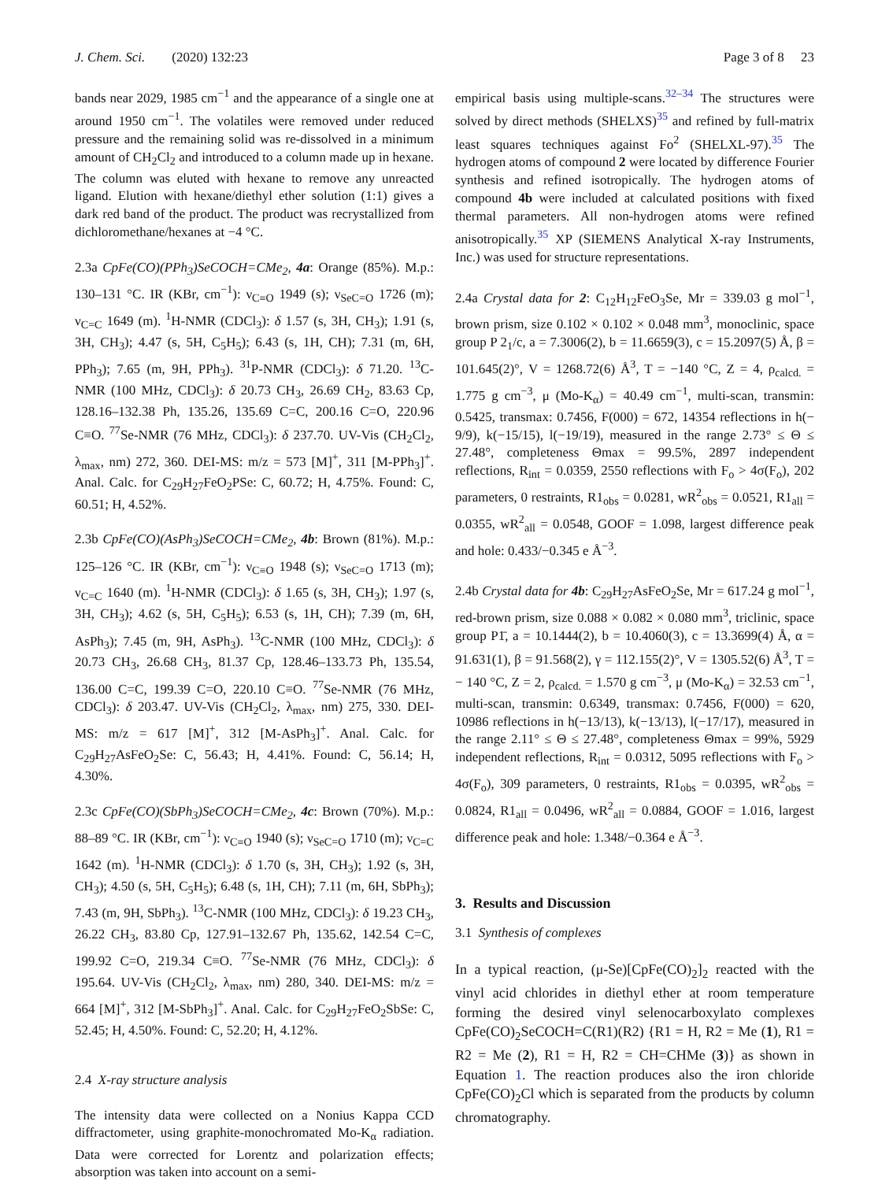J. Chem. Sci. (2020) 132:23
Page 3 of 8 23
bands near 2029, 1985 cm<sup>−1</sup> and the appearance of a single one at around 1950 cm<sup>−1</sup>. The volatiles were removed under reduced pressure and the remaining solid was re-dissolved in a minimum amount of CH<sub>2</sub>Cl<sub>2</sub> and introduced to a column made up in hexane. The column was eluted with hexane to remove any unreacted ligand. Elution with hexane/diethyl ether solution (1:1) gives a dark red band of the product. The product was recrystallized from dichloromethane/hexanes at −4 °C.
2.3a CpFe(CO)(PPh<sub>3</sub>)SeCOCH=CMe<sub>2</sub>, 4a: Orange (85%). M.p.: 130–131 °C. IR (KBr, cm<sup>−1</sup>): ν<sub>C≡O</sub> 1949 (s); ν<sub>SeC=O</sub> 1726 (m); ν<sub>C=C</sub> 1649 (m). <sup>1</sup>H-NMR (CDCl<sub>3</sub>): δ 1.57 (s, 3H, CH<sub>3</sub>); 1.91 (s, 3H, CH<sub>3</sub>); 4.47 (s, 5H, C<sub>5</sub>H<sub>5</sub>); 6.43 (s, 1H, CH); 7.31 (m, 6H, PPh<sub>3</sub>); 7.65 (m, 9H, PPh<sub>3</sub>). <sup>31</sup>P-NMR (CDCl<sub>3</sub>): δ 71.20. <sup>13</sup>C-NMR (100 MHz, CDCl<sub>3</sub>): δ 20.73 CH<sub>3</sub>, 26.69 CH<sub>2</sub>, 83.63 Cp, 128.16–132.38 Ph, 135.26, 135.69 C=C, 200.16 C=O, 220.96 C≡O. <sup>77</sup>Se-NMR (76 MHz, CDCl<sub>3</sub>): δ 237.70. UV-Vis (CH<sub>2</sub>Cl<sub>2</sub>, λ<sub>max</sub>, nm) 272, 360. DEI-MS: m/z = 573 [M]<sup>+</sup>, 311 [M-PPh<sub>3</sub>]<sup>+</sup>. Anal. Calc. for C<sub>29</sub>H<sub>27</sub>FeO<sub>2</sub>PSe: C, 60.72; H, 4.75%. Found: C, 60.51; H, 4.52%.
2.3b CpFe(CO)(AsPh<sub>3</sub>)SeCOCH=CMe<sub>2</sub>, 4b: Brown (81%). M.p.: 125–126 °C. IR (KBr, cm<sup>−1</sup>): ν<sub>C≡O</sub> 1948 (s); ν<sub>SeC=O</sub> 1713 (m); ν<sub>C=C</sub> 1640 (m). <sup>1</sup>H-NMR (CDCl<sub>3</sub>): δ 1.65 (s, 3H, CH<sub>3</sub>); 1.97 (s, 3H, CH<sub>3</sub>); 4.62 (s, 5H, C<sub>5</sub>H<sub>5</sub>); 6.53 (s, 1H, CH); 7.39 (m, 6H, AsPh<sub>3</sub>); 7.45 (m, 9H, AsPh<sub>3</sub>). <sup>13</sup>C-NMR (100 MHz, CDCl<sub>3</sub>): δ 20.73 CH<sub>3</sub>, 26.68 CH<sub>3</sub>, 81.37 Cp, 128.46–133.73 Ph, 135.54, 136.00 C=C, 199.39 C=O, 220.10 C≡O. <sup>77</sup>Se-NMR (76 MHz, CDCl<sub>3</sub>): δ 203.47. UV-Vis (CH<sub>2</sub>Cl<sub>2</sub>, λ<sub>max</sub>, nm) 275, 330. DEI-MS: m/z = 617 [M]<sup>+</sup>, 312 [M-AsPh<sub>3</sub>]<sup>+</sup>. Anal. Calc. for C<sub>29</sub>H<sub>27</sub>AsFeO<sub>2</sub>Se: C, 56.43; H, 4.41%. Found: C, 56.14; H, 4.30%.
2.3c CpFe(CO)(SbPh<sub>3</sub>)SeCOCH=CMe<sub>2</sub>, 4c: Brown (70%). M.p.: 88–89 °C. IR (KBr, cm<sup>−1</sup>): ν<sub>C≡O</sub> 1940 (s); ν<sub>SeC=O</sub> 1710 (m); ν<sub>C=C</sub> 1642 (m). <sup>1</sup>H-NMR (CDCl<sub>3</sub>): δ 1.70 (s, 3H, CH<sub>3</sub>); 1.92 (s, 3H, CH<sub>3</sub>); 4.50 (s, 5H, C<sub>5</sub>H<sub>5</sub>); 6.48 (s, 1H, CH); 7.11 (m, 6H, SbPh<sub>3</sub>); 7.43 (m, 9H, SbPh<sub>3</sub>). <sup>13</sup>C-NMR (100 MHz, CDCl<sub>3</sub>): δ 19.23 CH<sub>3</sub>, 26.22 CH<sub>3</sub>, 83.80 Cp, 127.91–132.67 Ph, 135.62, 142.54 C=C, 199.92 C=O, 219.34 C≡O. <sup>77</sup>Se-NMR (76 MHz, CDCl<sub>3</sub>): δ 195.64. UV-Vis (CH<sub>2</sub>Cl<sub>2</sub>, λ<sub>max</sub>, nm) 280, 340. DEI-MS: m/z = 664 [M]<sup>+</sup>, 312 [M-SbPh<sub>3</sub>]<sup>+</sup>. Anal. Calc. for C<sub>29</sub>H<sub>27</sub>FeO<sub>2</sub>SbSe: C, 52.45; H, 4.50%. Found: C, 52.20; H, 4.12%.
2.4 X-ray structure analysis
The intensity data were collected on a Nonius Kappa CCD diffractometer, using graphite-monochromated Mo-K<sub>α</sub> radiation. Data were corrected for Lorentz and polarization effects; absorption was taken into account on a semi-
empirical basis using multiple-scans.<sup>32–34</sup> The structures were solved by direct methods (SHELXS)<sup>35</sup> and refined by full-matrix least squares techniques against Fo<sup>2</sup> (SHELXL-97).<sup>35</sup> The hydrogen atoms of compound 2 were located by difference Fourier synthesis and refined isotropically. The hydrogen atoms of compound 4b were included at calculated positions with fixed thermal parameters. All non-hydrogen atoms were refined anisotropically.<sup>35</sup> XP (SIEMENS Analytical X-ray Instruments, Inc.) was used for structure representations.
2.4a Crystal data for 2: C<sub>12</sub>H<sub>12</sub>FeO<sub>3</sub>Se, Mr = 339.03 g mol<sup>−1</sup>, brown prism, size 0.102 × 0.102 × 0.048 mm<sup>3</sup>, monoclinic, space group P 2<sub>1</sub>/c, a = 7.3006(2), b = 11.6659(3), c = 15.2097(5) Å, β = 101.645(2)°, V = 1268.72(6) Å<sup>3</sup>, T = −140 °C, Z = 4, ρ<sub>calcd.</sub> = 1.775 g cm<sup>−3</sup>, μ (Mo-K<sub>α</sub>) = 40.49 cm<sup>−1</sup>, multi-scan, transmin: 0.5425, transmax: 0.7456, F(000) = 672, 14354 reflections in h(− 9/9), k(−15/15), l(−19/19), measured in the range 2.73° ≤ Θ ≤ 27.48°, completeness Θmax = 99.5%, 2897 independent reflections, R<sub>int</sub> = 0.0359, 2550 reflections with F<sub>o</sub> > 4σ(F<sub>o</sub>), 202 parameters, 0 restraints, R1<sub>obs</sub> = 0.0281, wR<sup>2</sup><sub>obs</sub> = 0.0521, R1<sub>all</sub> = 0.0355, wR<sup>2</sup><sub>all</sub> = 0.0548, GOOF = 1.098, largest difference peak and hole: 0.433/−0.345 e Å<sup>−3</sup>.
2.4b Crystal data for 4b: C<sub>29</sub>H<sub>27</sub>AsFeO<sub>2</sub>Se, Mr = 617.24 g mol<sup>−1</sup>, red-brown prism, size 0.088 × 0.082 × 0.080 mm<sup>3</sup>, triclinic, space group P1̄, a = 10.1444(2), b = 10.4060(3), c = 13.3699(4) Å, α = 91.631(1), β = 91.568(2), γ = 112.155(2)°, V = 1305.52(6) Å<sup>3</sup>, T = − 140 °C, Z = 2, ρ<sub>calcd.</sub> = 1.570 g cm<sup>−3</sup>, μ (Mo-K<sub>α</sub>) = 32.53 cm<sup>−1</sup>, multi-scan, transmin: 0.6349, transmax: 0.7456, F(000) = 620, 10986 reflections in h(−13/13), k(−13/13), l(−17/17), measured in the range 2.11° ≤ Θ ≤ 27.48°, completeness Θmax = 99%, 5929 independent reflections, R<sub>int</sub> = 0.0312, 5095 reflections with F<sub>o</sub> > 4σ(F<sub>o</sub>), 309 parameters, 0 restraints, R1<sub>obs</sub> = 0.0395, wR<sup>2</sup><sub>obs</sub> = 0.0824, R1<sub>all</sub> = 0.0496, wR<sup>2</sup><sub>all</sub> = 0.0884, GOOF = 1.016, largest difference peak and hole: 1.348/−0.364 e Å<sup>−3</sup>.
3. Results and Discussion
3.1 Synthesis of complexes
In a typical reaction, (μ-Se)[CpFe(CO)<sub>2</sub>]<sub>2</sub> reacted with the vinyl acid chlorides in diethyl ether at room temperature forming the desired vinyl selenocarboxylato complexes CpFe(CO)<sub>2</sub>SeCOCH=C(R1)(R2) {R1 = H, R2 = Me (1), R1 = R2 = Me (2), R1 = H, R2 = CH=CHMe (3)} as shown in Equation 1. The reaction produces also the iron chloride CpFe(CO)<sub>2</sub>Cl which is separated from the products by column chromatography.